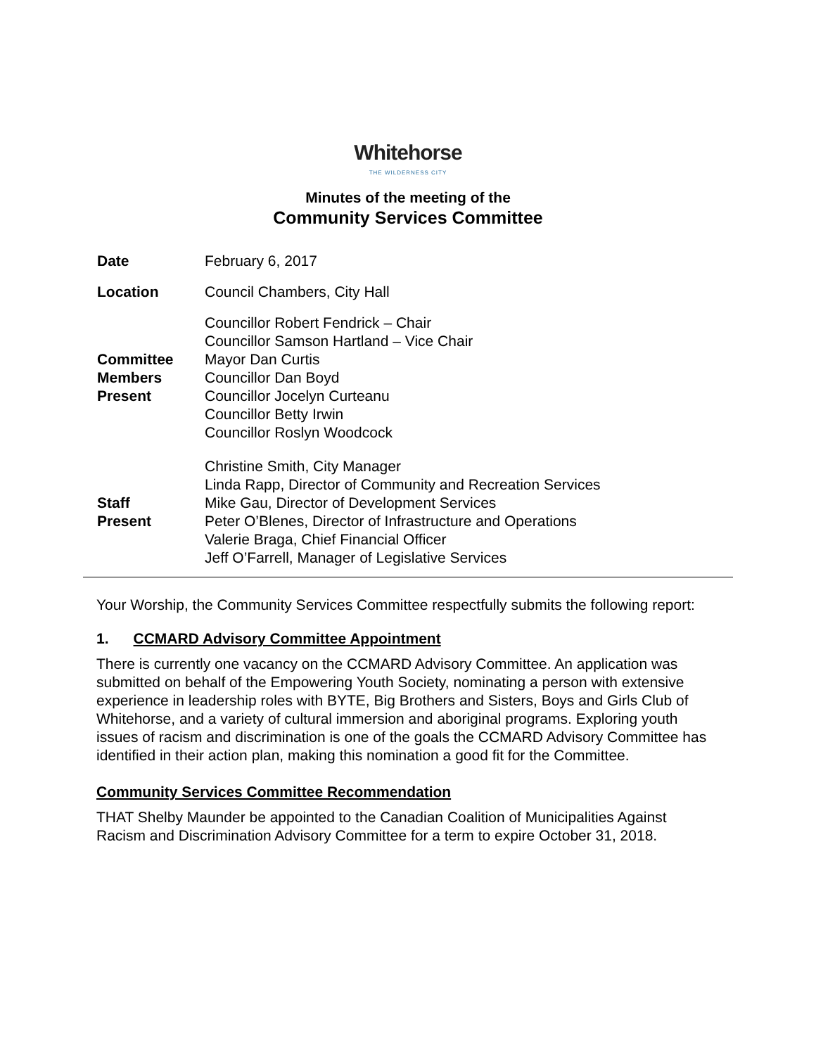Whitehorse
THE WILDERNESS CITY
Minutes of the meeting of the
Community Services Committee
| Date | February 6, 2017 |
| Location | Council Chambers, City Hall |
| Committee Members Present | Councillor Robert Fendrick – Chair Councillor Samson Hartland – Vice Chair Mayor Dan Curtis Councillor Dan Boyd Councillor Jocelyn Curteanu Councillor Betty Irwin Councillor Roslyn Woodcock |
| Staff Present | Christine Smith, City Manager Linda Rapp, Director of Community and Recreation Services Mike Gau, Director of Development Services Peter O’Blenes, Director of Infrastructure and Operations Valerie Braga, Chief Financial Officer Jeff O’Farrell, Manager of Legislative Services |
Your Worship, the Community Services Committee respectfully submits the following report:
1. CCMARD Advisory Committee Appointment
There is currently one vacancy on the CCMARD Advisory Committee. An application was submitted on behalf of the Empowering Youth Society, nominating a person with extensive experience in leadership roles with BYTE, Big Brothers and Sisters, Boys and Girls Club of Whitehorse, and a variety of cultural immersion and aboriginal programs. Exploring youth issues of racism and discrimination is one of the goals the CCMARD Advisory Committee has identified in their action plan, making this nomination a good fit for the Committee.
Community Services Committee Recommendation
THAT Shelby Maunder be appointed to the Canadian Coalition of Municipalities Against Racism and Discrimination Advisory Committee for a term to expire October 31, 2018.